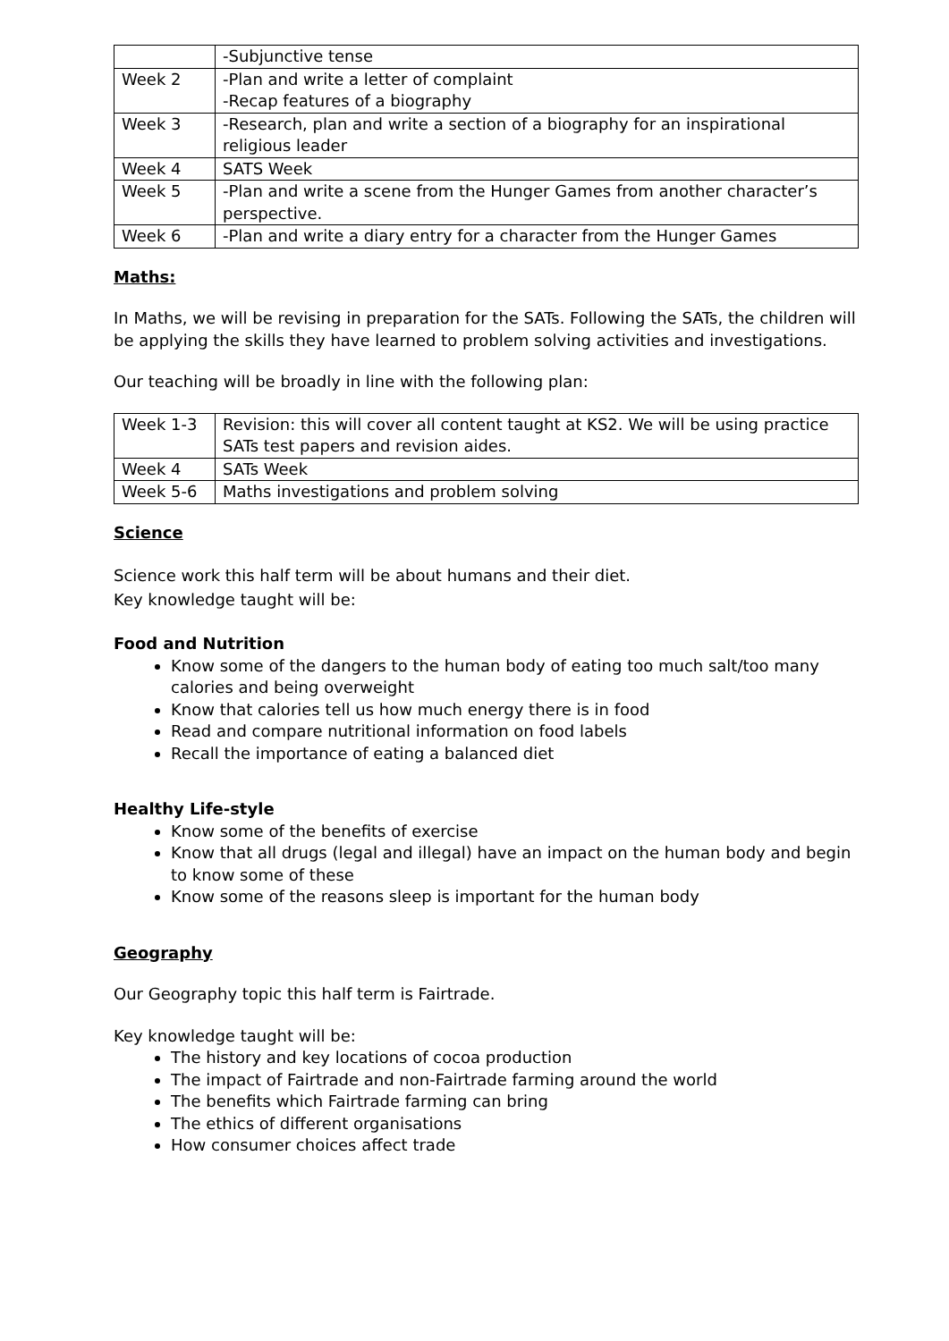| | -Subjunctive tense |
| Week 2 | -Plan and write a letter of complaint -Recap features of a biography |
| Week 3 | -Research, plan and write a section of a biography for an inspirational religious leader |
| Week 4 | SATS Week |
| Week 5 | -Plan and write a scene from the Hunger Games from another character’s perspective. |
| Week 6 | -Plan and write a diary entry for a character from the Hunger Games |
Maths:
In Maths, we will be revising in preparation for the SATs. Following the SATs, the children will be applying the skills they have learned to problem solving activities and investigations.
Our teaching will be broadly in line with the following plan:
| Week 1-3 | Revision: this will cover all content taught at KS2. We will be using practice SATs test papers and revision aides. |
| Week 4 | SATs Week |
| Week 5-6 | Maths investigations and problem solving |
Science
Science work this half term will be about humans and their diet.
Key knowledge taught will be:
Food and Nutrition
Know some of the dangers to the human body of eating too much salt/too many calories and being overweight
Know that calories tell us how much energy there is in food
Read and compare nutritional information on food labels
Recall the importance of eating a balanced diet
Healthy Life-style
Know some of the benefits of exercise
Know that all drugs (legal and illegal) have an impact on the human body and begin to know some of these
Know some of the reasons sleep is important for the human body
Geography
Our Geography topic this half term is Fairtrade.
Key knowledge taught will be:
The history and key locations of cocoa production
The impact of Fairtrade and non-Fairtrade farming around the world
The benefits which Fairtrade farming can bring
The ethics of different organisations
How consumer choices affect trade